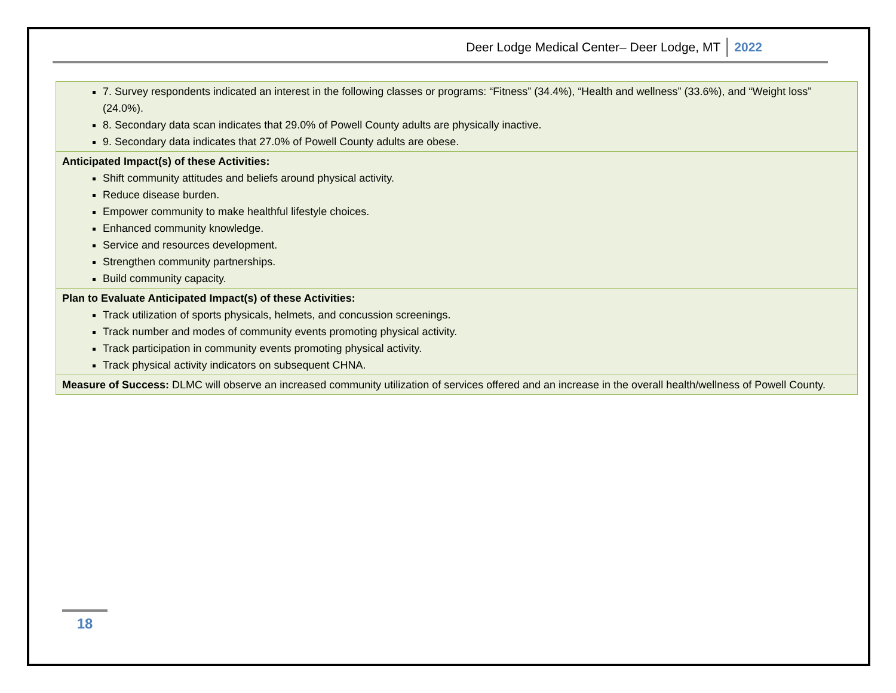Deer Lodge Medical Center– Deer Lodge, MT 2022
| 7. Survey respondents indicated an interest in the following classes or programs: “Fitness” (34.4%), “Health and wellness” (33.6%), and “Weight loss” (24.0%). 8. Secondary data scan indicates that 29.0% of Powell County adults are physically inactive. 9. Secondary data indicates that 27.0% of Powell County adults are obese. |
| Anticipated Impact(s) of these Activities: Shift community attitudes and beliefs around physical activity. Reduce disease burden. Empower community to make healthful lifestyle choices. Enhanced community knowledge. Service and resources development. Strengthen community partnerships. Build community capacity. |
| Plan to Evaluate Anticipated Impact(s) of these Activities: Track utilization of sports physicals, helmets, and concussion screenings. Track number and modes of community events promoting physical activity. Track participation in community events promoting physical activity. Track physical activity indicators on subsequent CHNA. |
| Measure of Success: DLMC will observe an increased community utilization of services offered and an increase in the overall health/wellness of Powell County. |
18